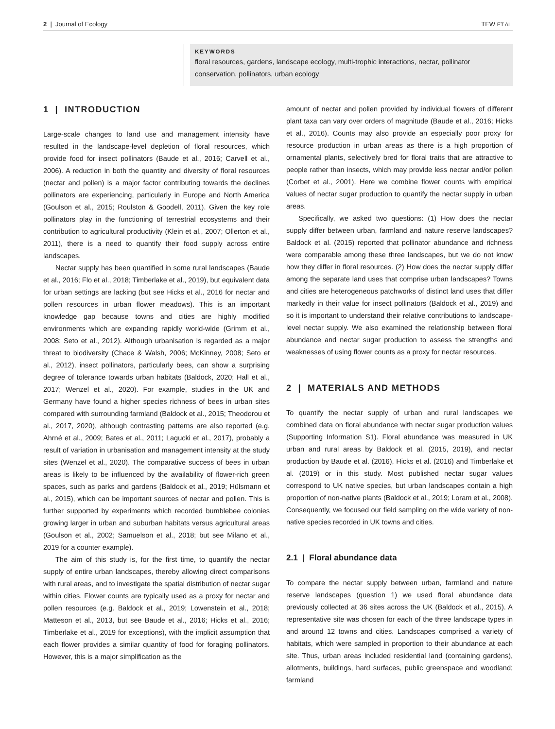2 | Journal of Ecology TEW ET AL.
KEYWORDS
floral resources, gardens, landscape ecology, multi-trophic interactions, nectar, pollinator conservation, pollinators, urban ecology
1 | INTRODUCTION
Large-scale changes to land use and management intensity have resulted in the landscape-level depletion of floral resources, which provide food for insect pollinators (Baude et al., 2016; Carvell et al., 2006). A reduction in both the quantity and diversity of floral resources (nectar and pollen) is a major factor contributing towards the declines pollinators are experiencing, particularly in Europe and North America (Goulson et al., 2015; Roulston & Goodell, 2011). Given the key role pollinators play in the functioning of terrestrial ecosystems and their contribution to agricultural productivity (Klein et al., 2007; Ollerton et al., 2011), there is a need to quantify their food supply across entire landscapes.
Nectar supply has been quantified in some rural landscapes (Baude et al., 2016; Flo et al., 2018; Timberlake et al., 2019), but equivalent data for urban settings are lacking (but see Hicks et al., 2016 for nectar and pollen resources in urban flower meadows). This is an important knowledge gap because towns and cities are highly modified environments which are expanding rapidly world-wide (Grimm et al., 2008; Seto et al., 2012). Although urbanisation is regarded as a major threat to biodiversity (Chace & Walsh, 2006; McKinney, 2008; Seto et al., 2012), insect pollinators, particularly bees, can show a surprising degree of tolerance towards urban habitats (Baldock, 2020; Hall et al., 2017; Wenzel et al., 2020). For example, studies in the UK and Germany have found a higher species richness of bees in urban sites compared with surrounding farmland (Baldock et al., 2015; Theodorou et al., 2017, 2020), although contrasting patterns are also reported (e.g. Ahrné et al., 2009; Bates et al., 2011; Lagucki et al., 2017), probably a result of variation in urbanisation and management intensity at the study sites (Wenzel et al., 2020). The comparative success of bees in urban areas is likely to be influenced by the availability of flower-rich green spaces, such as parks and gardens (Baldock et al., 2019; Hülsmann et al., 2015), which can be important sources of nectar and pollen. This is further supported by experiments which recorded bumblebee colonies growing larger in urban and suburban habitats versus agricultural areas (Goulson et al., 2002; Samuelson et al., 2018; but see Milano et al., 2019 for a counter example).
The aim of this study is, for the first time, to quantify the nectar supply of entire urban landscapes, thereby allowing direct comparisons with rural areas, and to investigate the spatial distribution of nectar sugar within cities. Flower counts are typically used as a proxy for nectar and pollen resources (e.g. Baldock et al., 2019; Lowenstein et al., 2018; Matteson et al., 2013, but see Baude et al., 2016; Hicks et al., 2016; Timberlake et al., 2019 for exceptions), with the implicit assumption that each flower provides a similar quantity of food for foraging pollinators. However, this is a major simplification as the
amount of nectar and pollen provided by individual flowers of different plant taxa can vary over orders of magnitude (Baude et al., 2016; Hicks et al., 2016). Counts may also provide an especially poor proxy for resource production in urban areas as there is a high proportion of ornamental plants, selectively bred for floral traits that are attractive to people rather than insects, which may provide less nectar and/or pollen (Corbet et al., 2001). Here we combine flower counts with empirical values of nectar sugar production to quantify the nectar supply in urban areas.
Specifically, we asked two questions: (1) How does the nectar supply differ between urban, farmland and nature reserve landscapes? Baldock et al. (2015) reported that pollinator abundance and richness were comparable among these three landscapes, but we do not know how they differ in floral resources. (2) How does the nectar supply differ among the separate land uses that comprise urban landscapes? Towns and cities are heterogeneous patchworks of distinct land uses that differ markedly in their value for insect pollinators (Baldock et al., 2019) and so it is important to understand their relative contributions to landscape-level nectar supply. We also examined the relationship between floral abundance and nectar sugar production to assess the strengths and weaknesses of using flower counts as a proxy for nectar resources.
2 | MATERIALS AND METHODS
To quantify the nectar supply of urban and rural landscapes we combined data on floral abundance with nectar sugar production values (Supporting Information S1). Floral abundance was measured in UK urban and rural areas by Baldock et al. (2015, 2019), and nectar production by Baude et al. (2016), Hicks et al. (2016) and Timberlake et al. (2019) or in this study. Most published nectar sugar values correspond to UK native species, but urban landscapes contain a high proportion of non-native plants (Baldock et al., 2019; Loram et al., 2008). Consequently, we focused our field sampling on the wide variety of non-native species recorded in UK towns and cities.
2.1 | Floral abundance data
To compare the nectar supply between urban, farmland and nature reserve landscapes (question 1) we used floral abundance data previously collected at 36 sites across the UK (Baldock et al., 2015). A representative site was chosen for each of the three landscape types in and around 12 towns and cities. Landscapes comprised a variety of habitats, which were sampled in proportion to their abundance at each site. Thus, urban areas included residential land (containing gardens), allotments, buildings, hard surfaces, public greenspace and woodland; farmland